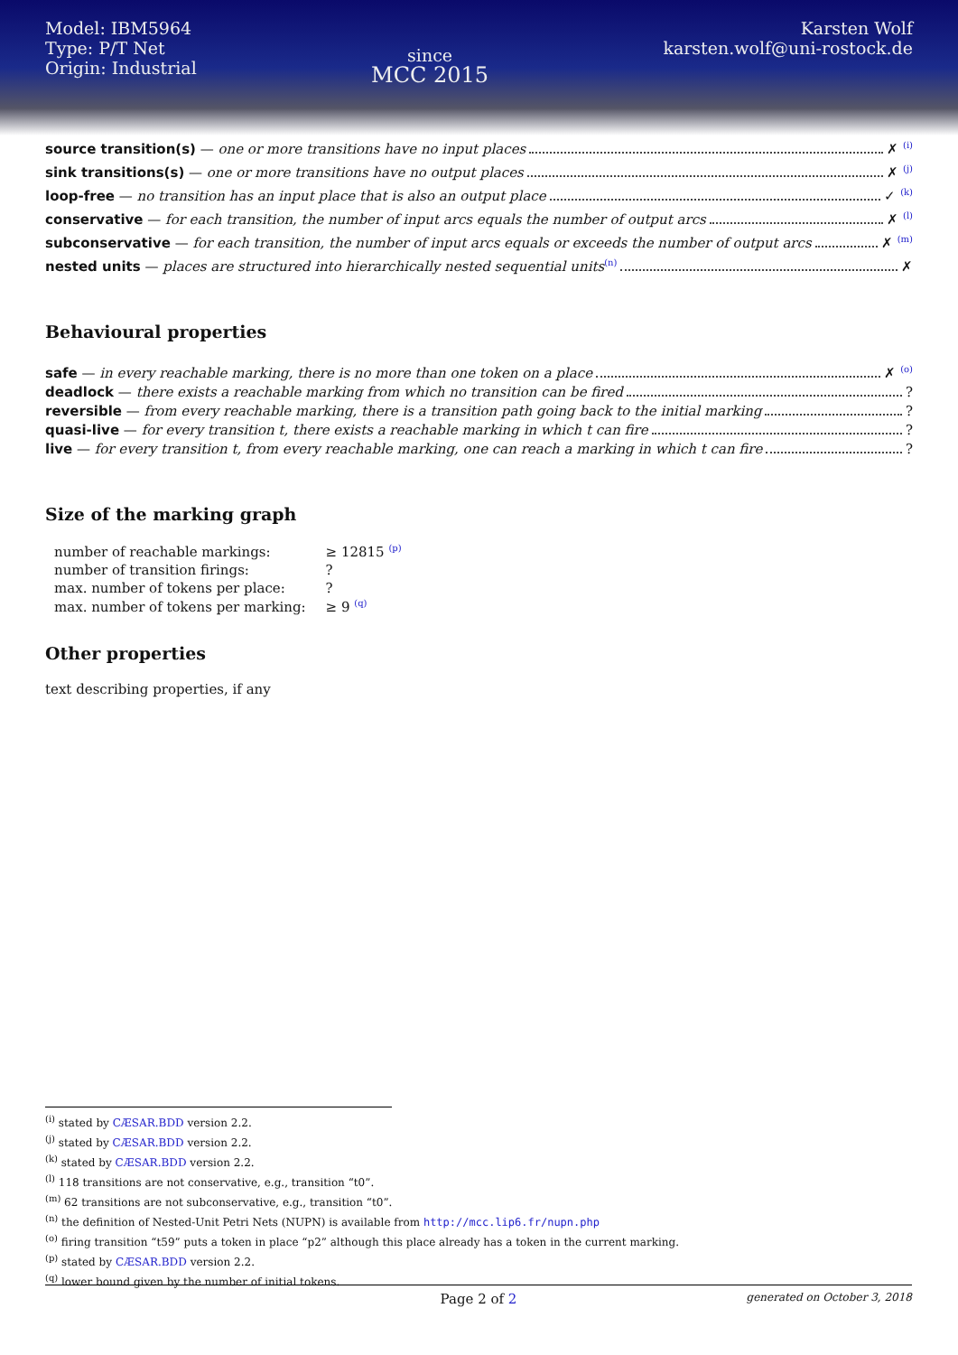Model: IBM5964
Type: P/T Net
Origin: Industrial
since
MCC 2015
Karsten Wolf
karsten.wolf@uni-rostock.de
source transition(s) — one or more transitions have no input places ✗ <sup>(i)</sup>
sink transitions(s) — one or more transitions have no output places ✗ <sup>(j)</sup>
loop-free — no transition has an input place that is also an output place ✓ <sup>(k)</sup>
conservative — for each transition, the number of input arcs equals the number of output arcs ✗ <sup>(l)</sup>
subconservative — for each transition, the number of input arcs equals or exceeds the number of output arcs ✗ <sup>(m)</sup>
nested units — places are structured into hierarchically nested sequential units<sup>(n)</sup> ✗
Behavioural properties
safe — in every reachable marking, there is no more than one token on a place ✗ <sup>(o)</sup>
deadlock — there exists a reachable marking from which no transition can be fired ?
reversible — from every reachable marking, there is a transition path going back to the initial marking ?
quasi-live — for every transition t, there exists a reachable marking in which t can fire ?
live — for every transition t, from every reachable marking, one can reach a marking in which t can fire ?
Size of the marking graph
| number of reachable markings: | ≥ 12815 <sup>(p)</sup> |
| number of transition firings: | ? |
| max. number of tokens per place: | ? |
| max. number of tokens per marking: | ≥ 9 <sup>(q)</sup> |
Other properties
text describing properties, if any
<sup>(i)</sup> stated by CÆSAR.BDD version 2.2.
<sup>(j)</sup> stated by CÆSAR.BDD version 2.2.
<sup>(k)</sup> stated by CÆSAR.BDD version 2.2.
<sup>(l)</sup> 118 transitions are not conservative, e.g., transition “t0”.
<sup>(m)</sup> 62 transitions are not subconservative, e.g., transition “t0”.
<sup>(n)</sup> the definition of Nested-Unit Petri Nets (NUPN) is available from http://mcc.lip6.fr/nupn.php
<sup>(o)</sup> firing transition “t59” puts a token in place “p2” although this place already has a token in the current marking.
<sup>(p)</sup> stated by CÆSAR.BDD version 2.2.
<sup>(q)</sup> lower bound given by the number of initial tokens.
Page 2 of 2 generated on October 3, 2018